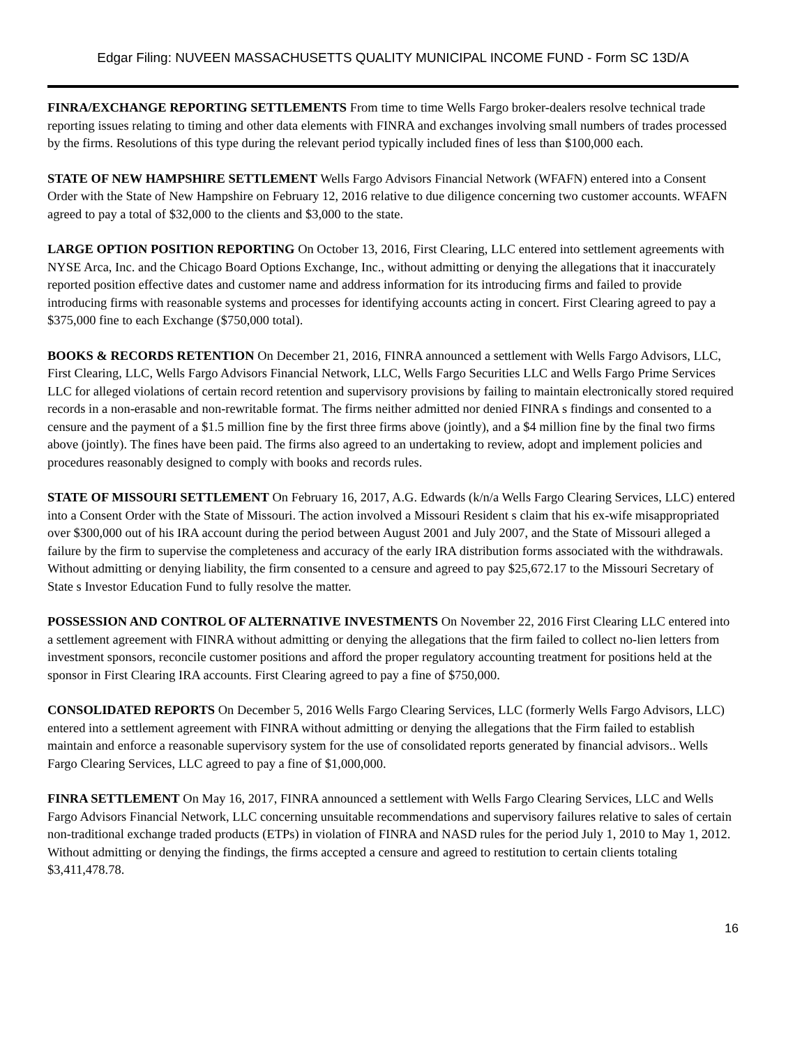Edgar Filing: NUVEEN MASSACHUSETTS QUALITY MUNICIPAL INCOME FUND - Form SC 13D/A
FINRA/EXCHANGE REPORTING SETTLEMENTS From time to time Wells Fargo broker-dealers resolve technical trade reporting issues relating to timing and other data elements with FINRA and exchanges involving small numbers of trades processed by the firms. Resolutions of this type during the relevant period typically included fines of less than $100,000 each.
STATE OF NEW HAMPSHIRE SETTLEMENT Wells Fargo Advisors Financial Network (WFAFN) entered into a Consent Order with the State of New Hampshire on February 12, 2016 relative to due diligence concerning two customer accounts. WFAFN agreed to pay a total of $32,000 to the clients and $3,000 to the state.
LARGE OPTION POSITION REPORTING On October 13, 2016, First Clearing, LLC entered into settlement agreements with NYSE Arca, Inc. and the Chicago Board Options Exchange, Inc., without admitting or denying the allegations that it inaccurately reported position effective dates and customer name and address information for its introducing firms and failed to provide introducing firms with reasonable systems and processes for identifying accounts acting in concert. First Clearing agreed to pay a $375,000 fine to each Exchange ($750,000 total).
BOOKS & RECORDS RETENTION On December 21, 2016, FINRA announced a settlement with Wells Fargo Advisors, LLC, First Clearing, LLC, Wells Fargo Advisors Financial Network, LLC, Wells Fargo Securities LLC and Wells Fargo Prime Services LLC for alleged violations of certain record retention and supervisory provisions by failing to maintain electronically stored required records in a non-erasable and non-rewritable format. The firms neither admitted nor denied FINRA s findings and consented to a censure and the payment of a $1.5 million fine by the first three firms above (jointly), and a $4 million fine by the final two firms above (jointly). The fines have been paid. The firms also agreed to an undertaking to review, adopt and implement policies and procedures reasonably designed to comply with books and records rules.
STATE OF MISSOURI SETTLEMENT On February 16, 2017, A.G. Edwards (k/n/a Wells Fargo Clearing Services, LLC) entered into a Consent Order with the State of Missouri. The action involved a Missouri Resident s claim that his ex-wife misappropriated over $300,000 out of his IRA account during the period between August 2001 and July 2007, and the State of Missouri alleged a failure by the firm to supervise the completeness and accuracy of the early IRA distribution forms associated with the withdrawals. Without admitting or denying liability, the firm consented to a censure and agreed to pay $25,672.17 to the Missouri Secretary of State s Investor Education Fund to fully resolve the matter.
POSSESSION AND CONTROL OF ALTERNATIVE INVESTMENTS On November 22, 2016 First Clearing LLC entered into a settlement agreement with FINRA without admitting or denying the allegations that the firm failed to collect no-lien letters from investment sponsors, reconcile customer positions and afford the proper regulatory accounting treatment for positions held at the sponsor in First Clearing IRA accounts. First Clearing agreed to pay a fine of $750,000.
CONSOLIDATED REPORTS On December 5, 2016 Wells Fargo Clearing Services, LLC (formerly Wells Fargo Advisors, LLC) entered into a settlement agreement with FINRA without admitting or denying the allegations that the Firm failed to establish maintain and enforce a reasonable supervisory system for the use of consolidated reports generated by financial advisors.. Wells Fargo Clearing Services, LLC agreed to pay a fine of $1,000,000.
FINRA SETTLEMENT On May 16, 2017, FINRA announced a settlement with Wells Fargo Clearing Services, LLC and Wells Fargo Advisors Financial Network, LLC concerning unsuitable recommendations and supervisory failures relative to sales of certain non-traditional exchange traded products (ETPs) in violation of FINRA and NASD rules for the period July 1, 2010 to May 1, 2012. Without admitting or denying the findings, the firms accepted a censure and agreed to restitution to certain clients totaling $3,411,478.78.
16